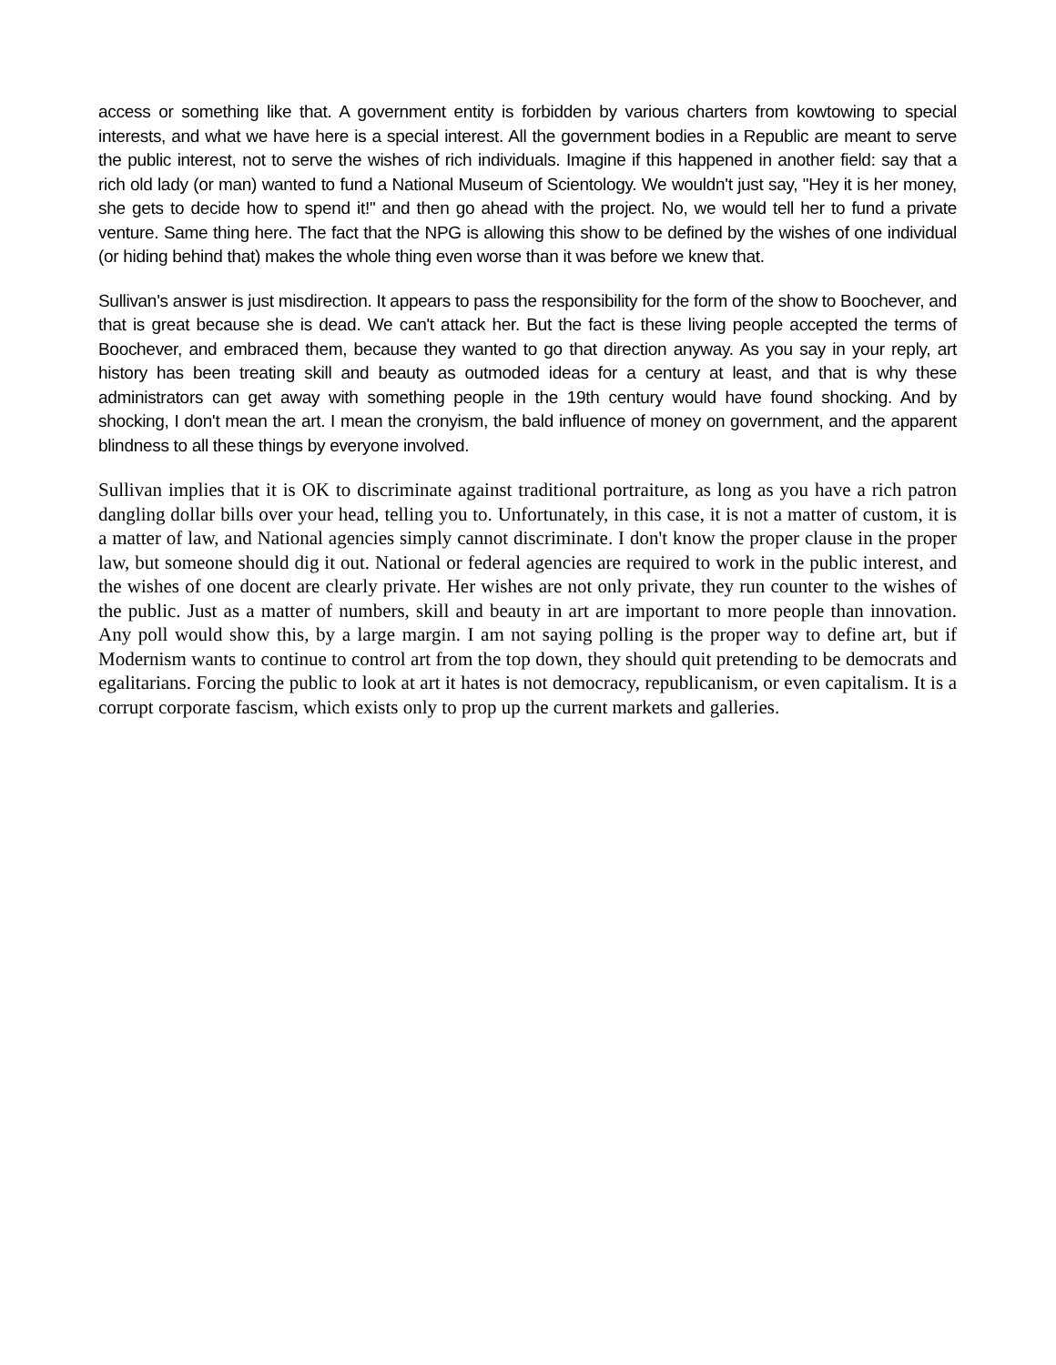access or something like that. A government entity is forbidden by various charters from kowtowing to special interests, and what we have here is a special interest. All the government bodies in a Republic are meant to serve the public interest, not to serve the wishes of rich individuals. Imagine if this happened in another field: say that a rich old lady (or man) wanted to fund a National Museum of Scientology. We wouldn't just say, "Hey it is her money, she gets to decide how to spend it!" and then go ahead with the project. No, we would tell her to fund a private venture. Same thing here. The fact that the NPG is allowing this show to be defined by the wishes of one individual (or hiding behind that) makes the whole thing even worse than it was before we knew that.
Sullivan's answer is just misdirection. It appears to pass the responsibility for the form of the show to Boochever, and that is great because she is dead. We can't attack her. But the fact is these living people accepted the terms of Boochever, and embraced them, because they wanted to go that direction anyway. As you say in your reply, art history has been treating skill and beauty as outmoded ideas for a century at least, and that is why these administrators can get away with something people in the 19th century would have found shocking. And by shocking, I don't mean the art. I mean the cronyism, the bald influence of money on government, and the apparent blindness to all these things by everyone involved.
Sullivan implies that it is OK to discriminate against traditional portraiture, as long as you have a rich patron dangling dollar bills over your head, telling you to. Unfortunately, in this case, it is not a matter of custom, it is a matter of law, and National agencies simply cannot discriminate. I don't know the proper clause in the proper law, but someone should dig it out. National or federal agencies are required to work in the public interest, and the wishes of one docent are clearly private. Her wishes are not only private, they run counter to the wishes of the public. Just as a matter of numbers, skill and beauty in art are important to more people than innovation. Any poll would show this, by a large margin. I am not saying polling is the proper way to define art, but if Modernism wants to continue to control art from the top down, they should quit pretending to be democrats and egalitarians. Forcing the public to look at art it hates is not democracy, republicanism, or even capitalism. It is a corrupt corporate fascism, which exists only to prop up the current markets and galleries.